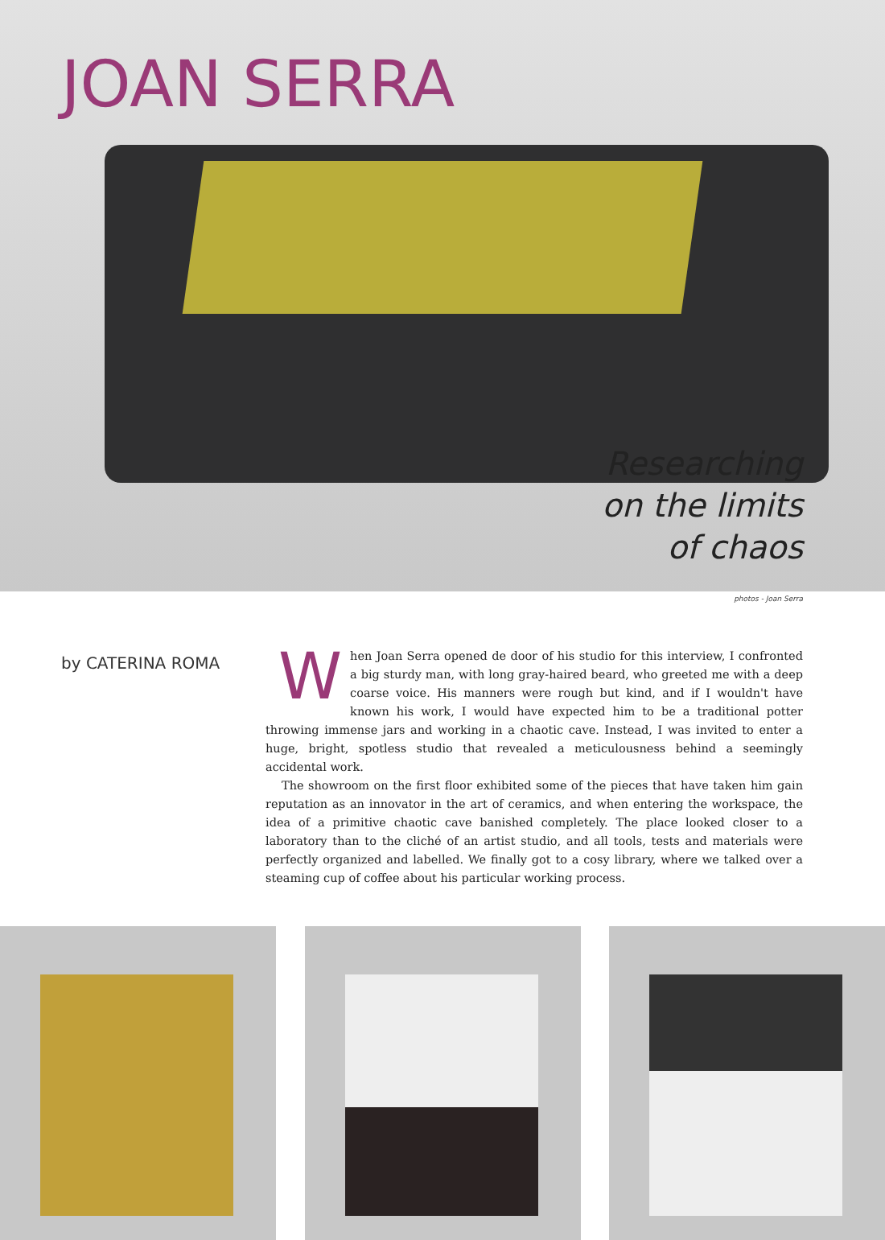JOAN SERRA
Researching
on the limits
of chaos
photos - Joan Serra
by CATERINA ROMA
When Joan Serra opened de door of his studio for this interview, I confronted a big sturdy man, with long gray-haired beard, who greeted me with a deep coarse voice. His manners were rough but kind, and if I wouldn't have known his work, I would have expected him to be a traditional potter throwing immense jars and working in a chaotic cave. Instead, I was invited to enter a huge, bright, spotless studio that revealed a meticulousness behind a seemingly accidental work.
The showroom on the first floor exhibited some of the pieces that have taken him gain reputation as an innovator in the art of ceramics, and when entering the workspace, the idea of a primitive chaotic cave banished completely. The place looked closer to a laboratory than to the cliché of an artist studio, and all tools, tests and materials were perfectly organized and labelled. We finally got to a cosy library, where we talked over a steaming cup of coffee about his particular working process.